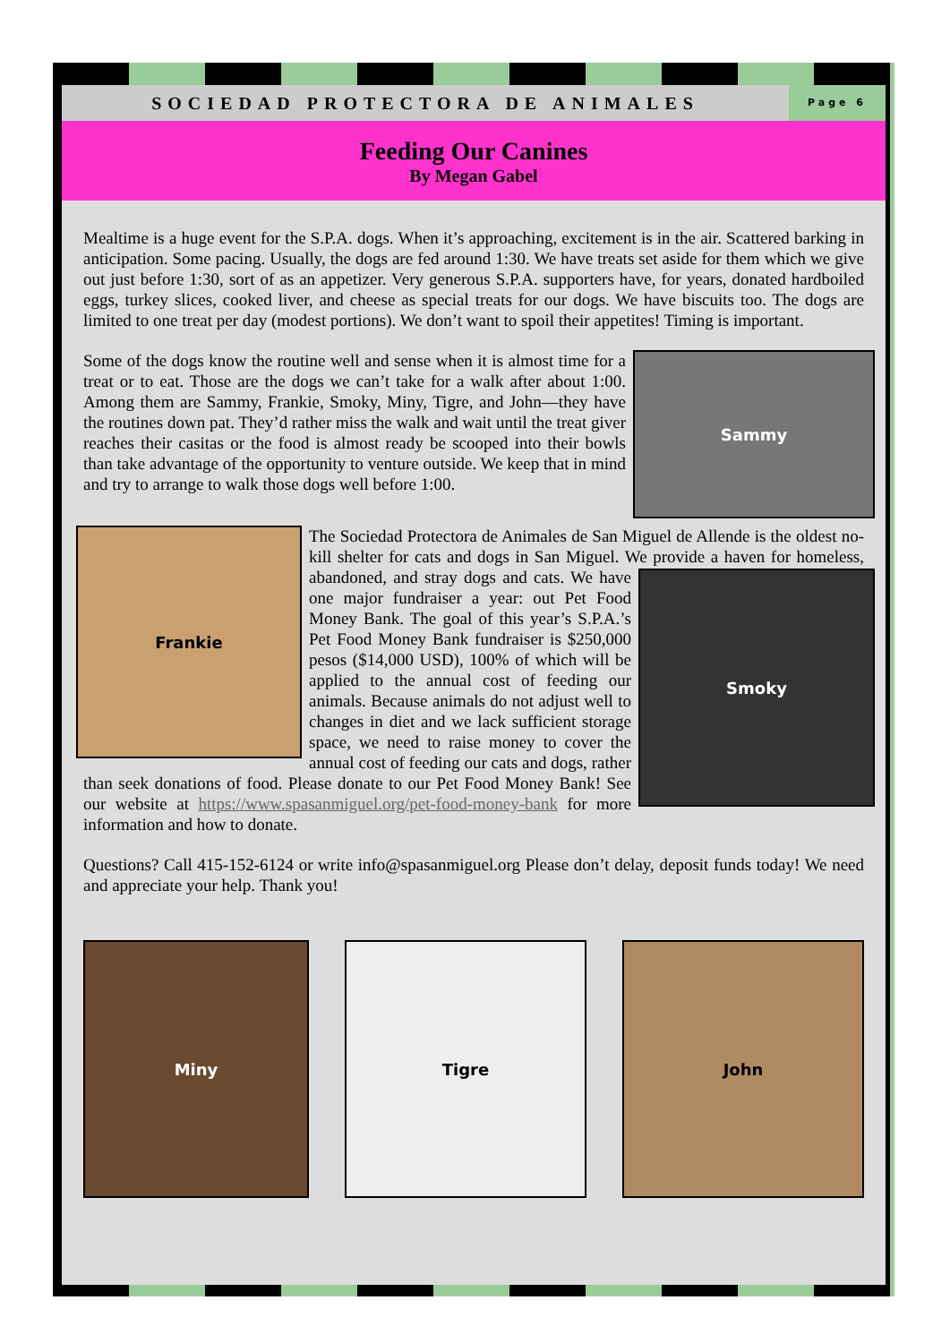SOCIEDAD PROTECTORA DE ANIMALES
Page 6
Feeding Our Canines
By Megan Gabel
Mealtime is a huge event for the S.P.A. dogs. When it’s approaching, excitement is in the air. Scattered barking in anticipation. Some pacing. Usually, the dogs are fed around 1:30. We have treats set aside for them which we give out just before 1:30, sort of as an appetizer. Very generous S.P.A. supporters have, for years, donated hardboiled eggs, turkey slices, cooked liver, and cheese as special treats for our dogs. We have biscuits too. The dogs are limited to one treat per day (modest portions). We don’t want to spoil their appetites! Timing is important.
Sammy
Some of the dogs know the routine well and sense when it is almost time for a treat or to eat. Those are the dogs we can’t take for a walk after about 1:00. Among them are Sammy, Frankie, Smoky, Miny, Tigre, and John—they have the routines down pat. They’d rather miss the walk and wait until the treat giver reaches their casitas or the food is almost ready be scooped into their bowls than take advantage of the opportunity to venture outside. We keep that in mind and try to arrange to walk those dogs well before 1:00.
Frankie
The Sociedad Protectora de Animales de San Miguel de Allende is the oldest no-kill shelter for cats and dogs in San Miguel. We provide a
Smoky
haven for homeless, abandoned, and stray dogs and cats. We have one major fundraiser a year: out Pet Food Money Bank. The goal of this year’s S.P.A.’s Pet Food Money Bank fundraiser is $250,000 pesos ($14,000 USD), 100% of which will be applied to the annual cost of feeding our animals. Because animals do not adjust well to changes in diet and we lack sufficient storage space, we need to raise money to cover the annual cost of feeding our cats and dogs, rather than seek donations of food. Please donate to our Pet Food Money Bank! See our website at https://www.spasanmiguel.org/pet-food-money-bank for more information and how to donate.
Questions? Call 415-152-6124 or write info@spasanmiguel.org Please don’t delay, deposit funds today! We need and appreciate your help. Thank you!
Miny Tigre John